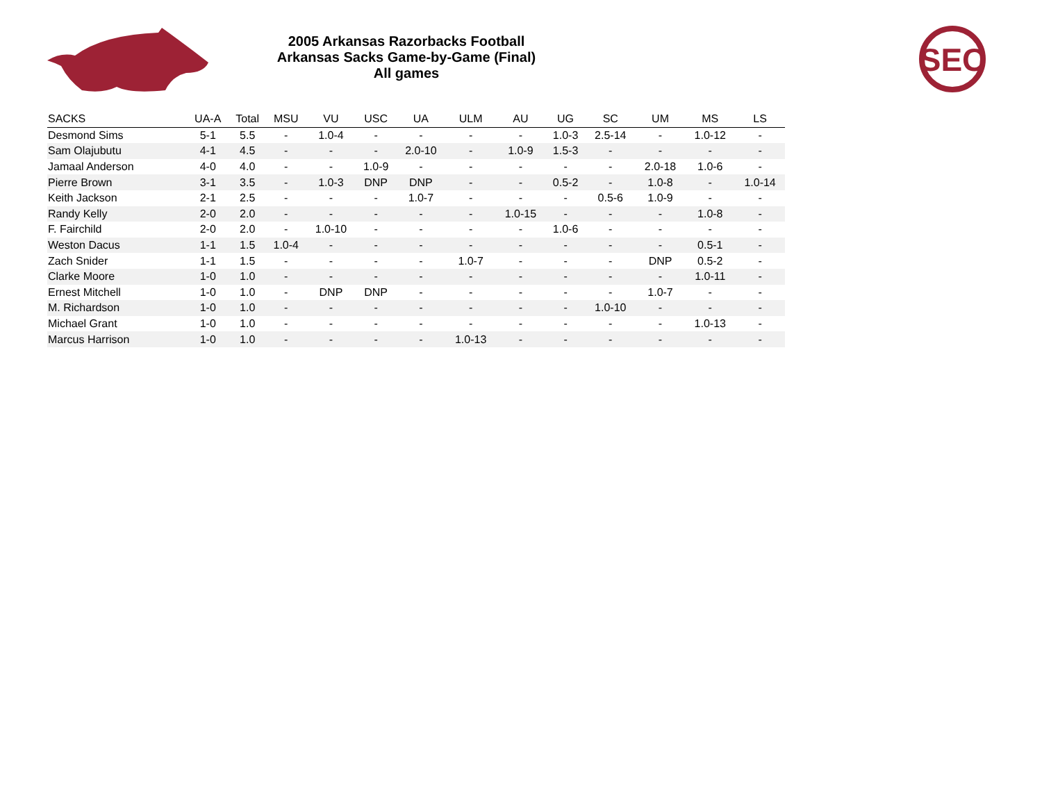2005 Arkansas Razorbacks Football
Arkansas Sacks Game-by-Game (Final)
All games
SEC
| SACKS | UA-A | Total | MSU | VU | USC | UA | ULM | AU | UG | SC | UM | MS | LS |
| --- | --- | --- | --- | --- | --- | --- | --- | --- | --- | --- | --- | --- | --- |
| Desmond Sims | 5-1 | 5.5 | - | 1.0-4 | - | - | - | - | 1.0-3 | 2.5-14 | - | 1.0-12 | - |
| Sam Olajubutu | 4-1 | 4.5 | - | - | - | 2.0-10 | - | 1.0-9 | 1.5-3 | - | - | - | - |
| Jamaal Anderson | 4-0 | 4.0 | - | - | 1.0-9 | - | - | - | - | - | 2.0-18 | 1.0-6 | - |
| Pierre Brown | 3-1 | 3.5 | - | 1.0-3 | DNP | DNP | - | - | 0.5-2 | - | 1.0-8 | - | 1.0-14 |
| Keith Jackson | 2-1 | 2.5 | - | - | - | 1.0-7 | - | - | - | 0.5-6 | 1.0-9 | - | - |
| Randy Kelly | 2-0 | 2.0 | - | - | - | - | - | 1.0-15 | - | - | - | 1.0-8 | - |
| F. Fairchild | 2-0 | 2.0 | - | 1.0-10 | - | - | - | - | 1.0-6 | - | - | - | - |
| Weston Dacus | 1-1 | 1.5 | 1.0-4 | - | - | - | - | - | - | - | - | 0.5-1 | - |
| Zach Snider | 1-1 | 1.5 | - | - | - | - | 1.0-7 | - | - | - | DNP | 0.5-2 | - |
| Clarke Moore | 1-0 | 1.0 | - | - | - | - | - | - | - | - | - | 1.0-11 | - |
| Ernest Mitchell | 1-0 | 1.0 | - | DNP | DNP | - | - | - | - | - | 1.0-7 | - | - |
| M. Richardson | 1-0 | 1.0 | - | - | - | - | - | - | - | 1.0-10 | - | - | - |
| Michael Grant | 1-0 | 1.0 | - | - | - | - | - | - | - | - | - | 1.0-13 | - |
| Marcus Harrison | 1-0 | 1.0 | - | - | - | - | 1.0-13 | - | - | - | - | - | - |